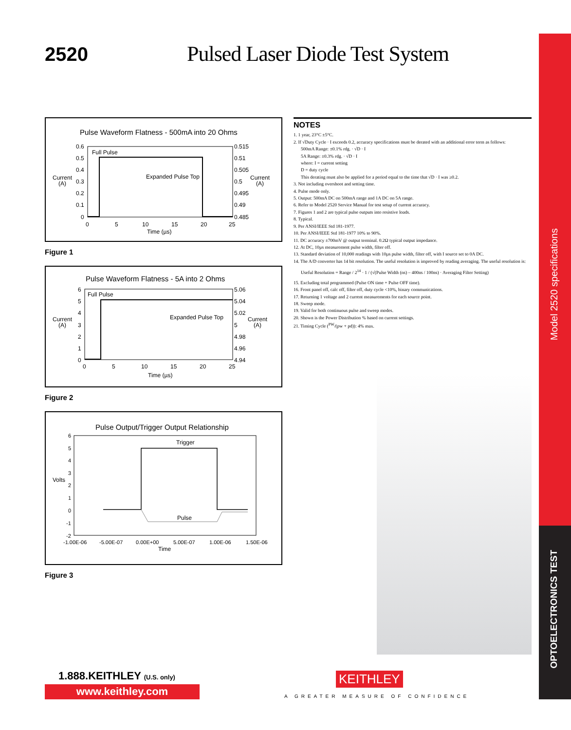2520 Pulsed Laser Diode Test System
Pulse Waveform Flatness - 500mA into 20 Ohms
Full Pulse
Expanded Pulse Top
Current
(A)
Current
(A)
0.6
0.5
0.4
0.3
0.2
0.1
0
0.515
0.51
0.505
0.5
0.495
0.49
0.485
0
5
10
15
20
25
Time (µs)
Figure 1
Pulse Waveform Flatness - 5A into 2 Ohms
Full Pulse
Expanded Pulse Top
Current
(A)
Current
(A)
6
5
4
3
2
1
0
5.06
5.04
5.02
5
4.98
4.96
4.94
0
5
10
15
20
25
Time (µs)
Figure 2
Pulse Output/Trigger Output Relationship
Trigger
Pulse
Volts
6
5
4
3
2
1
0
-1
-2
-1.00E-06
-5.00E-07
0.00E+00
5.00E-07
1.00E-06
1.50E-06
Time
Figure 3
NOTES
1. 1 year, 23°C ±5°C.
2. If √Duty Cycle · I exceeds 0.2, accuracy specifications must be derated with an additional error term as follows:
500mA Range: ±0.1% rdg. · √D · I
5A Range: ±0.3% rdg. · √D · I
where: I = current setting
D = duty cycle
This derating must also be applied for a period equal to the time that √D · I was ≥0.2.
3. Not including overshoot and setting time.
4. Pulse mode only.
5. Output: 500mA DC on 500mA range and 1A DC on 5A range.
6. Refer to Model 2520 Service Manual for test setup of current accuracy.
7. Figures 1 and 2 are typical pulse outputs into resistive loads.
8. Typical.
9. Per ANSI/IEEE Std 181-1977.
10. Per ANSI/IEEE Std 181-1977 10% to 90%.
11. DC accuracy ±700mV @ output terminal. 0.2Ω typical output impedance.
12. At DC, 10µs measurement pulse width, filter off.
13. Standard deviation of 10,000 readings with 10µs pulse width, filter off, with I source set to 0A DC.
14. The A/D converter has 14 bit resolution. The useful resolution is improved by reading averaging. The useful resolution is:
Useful Resolution = Range / 2<sup>14</sup> · 1 / (√(Pulse Width (ns) – 400ns / 100ns) · Averaging Filter Setting)
15. Excluding total programmed (Pulse ON time + Pulse OFF time).
16. Front panel off, calc off, filter off, duty cycle <10%, binary communications.
17. Returning 1 voltage and 2 current measurements for each source point.
18. Sweep mode.
19. Valid for both continuous pulse and sweep modes.
20. Shown is the Power Distribution % based on current settings.
21. Timing Cycle (<sup>PW</sup>/(pw + pd)): 4% max.
Model 2520 specifications
OPTOELECTRONICS TEST
1.888.KEITHLEY (U.S. only)
www.keithley.com
KEITHLEY
A GREATER MEASURE OF CONFIDENCE